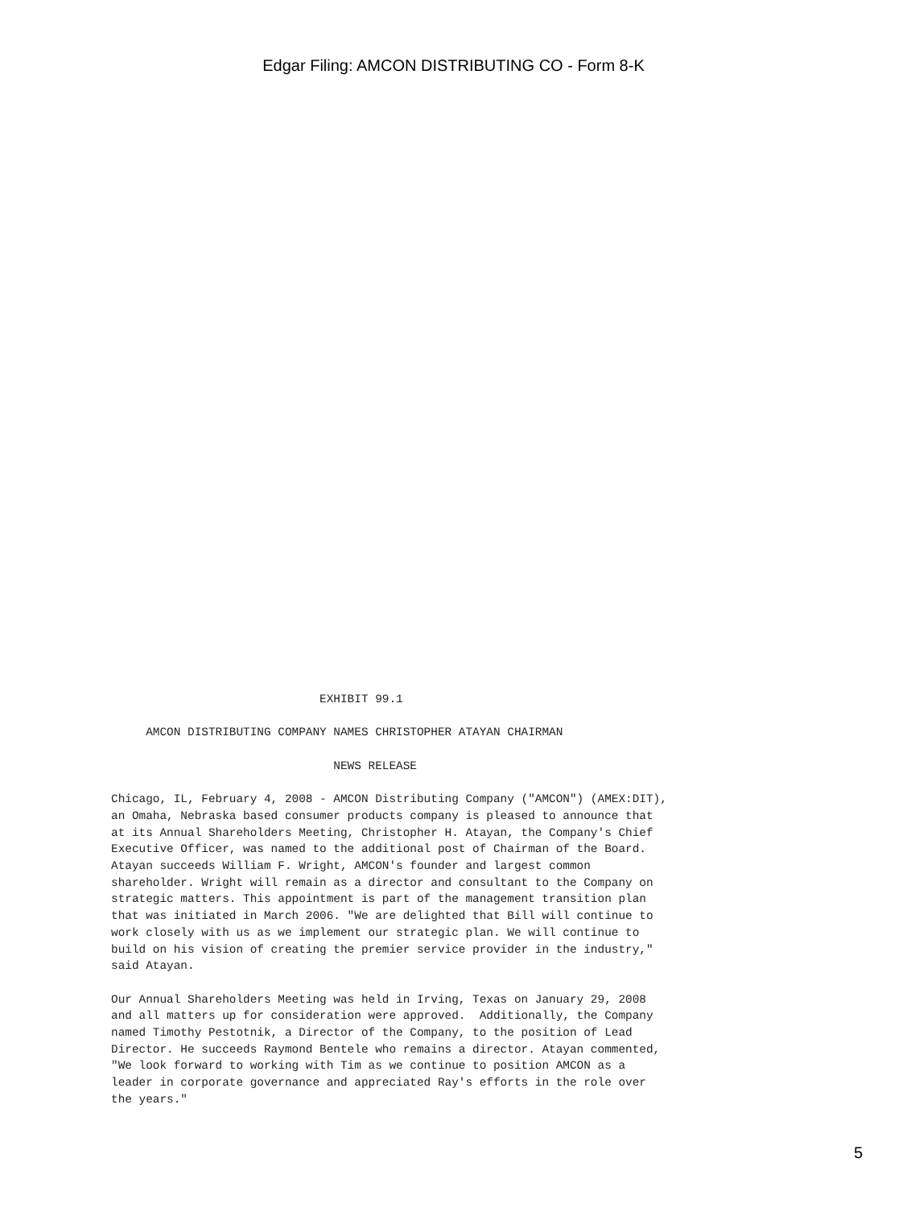Edgar Filing: AMCON DISTRIBUTING CO - Form 8-K
                              EXHIBIT 99.1

     AMCON DISTRIBUTING COMPANY NAMES CHRISTOPHER ATAYAN CHAIRMAN

                                NEWS RELEASE

Chicago, IL, February 4, 2008 - AMCON Distributing Company ("AMCON") (AMEX:DIT),
an Omaha, Nebraska based consumer products company is pleased to announce that
at its Annual Shareholders Meeting, Christopher H. Atayan, the Company's Chief
Executive Officer, was named to the additional post of Chairman of the Board.
Atayan succeeds William F. Wright, AMCON's founder and largest common
shareholder. Wright will remain as a director and consultant to the Company on
strategic matters. This appointment is part of the management transition plan
that was initiated in March 2006. "We are delighted that Bill will continue to
work closely with us as we implement our strategic plan. We will continue to
build on his vision of creating the premier service provider in the industry,"
said Atayan.

Our Annual Shareholders Meeting was held in Irving, Texas on January 29, 2008
and all matters up for consideration were approved.  Additionally, the Company
named Timothy Pestotnik, a Director of the Company, to the position of Lead
Director. He succeeds Raymond Bentele who remains a director. Atayan commented,
"We look forward to working with Tim as we continue to position AMCON as a
leader in corporate governance and appreciated Ray's efforts in the role over
the years."
5